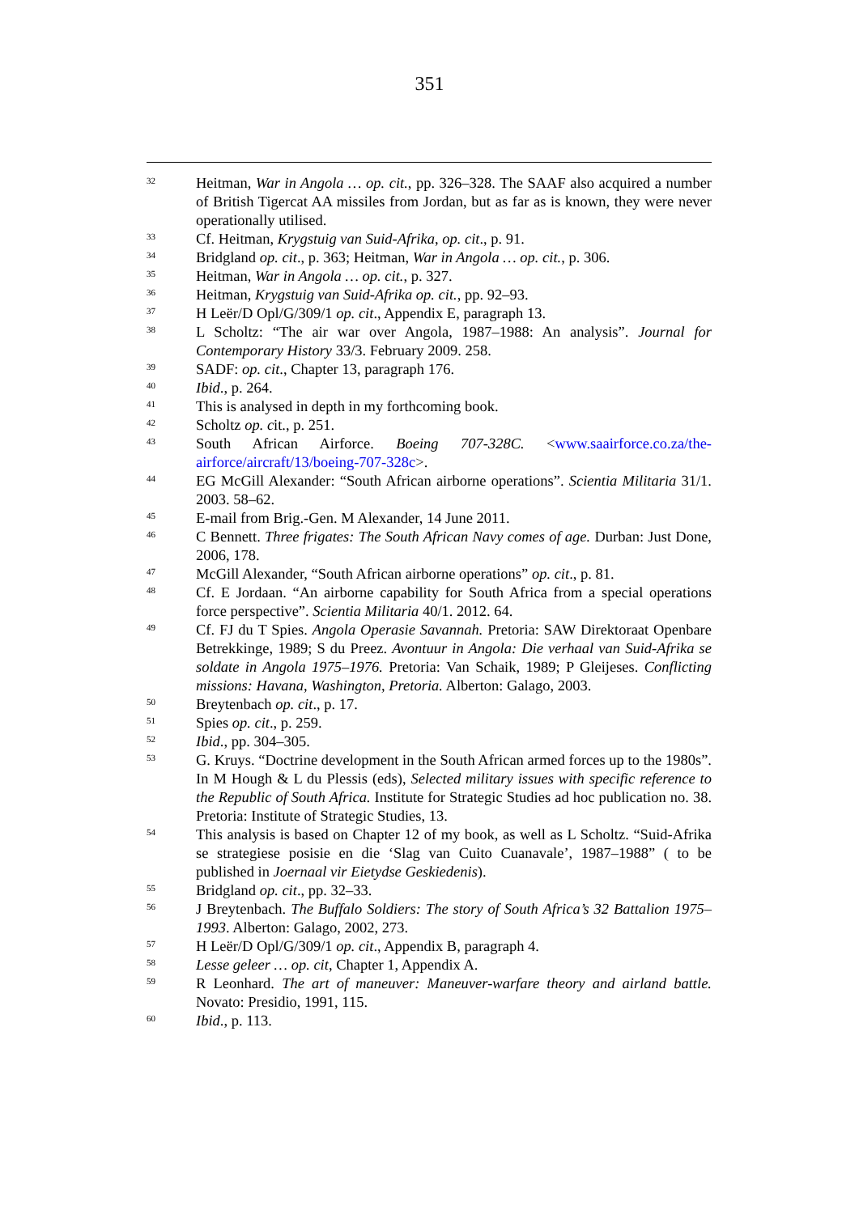351
<sup>32</sup>
Heitman, War in Angola … op. cit., pp. 326–328. The SAAF also acquired a number of British Tigercat AA missiles from Jordan, but as far as is known, they were never operationally utilised.
<sup>33</sup>
Cf. Heitman, Krygstuig van Suid-Afrika, op. cit., p. 91.
<sup>34</sup>
Bridgland op. cit., p. 363; Heitman, War in Angola … op. cit., p. 306.
<sup>35</sup>
Heitman, War in Angola … op. cit., p. 327.
<sup>36</sup>
Heitman, Krygstuig van Suid-Afrika op. cit., pp. 92–93.
<sup>37</sup>
H Leër/D Opl/G/309/1 op. cit., Appendix E, paragraph 13.
<sup>38</sup>
L Scholtz: “The air war over Angola, 1987–1988: An analysis”. Journal for Contemporary History 33/3. February 2009. 258.
<sup>39</sup>
SADF: op. cit., Chapter 13, paragraph 176.
<sup>40</sup>
Ibid., p. 264.
<sup>41</sup>
This is analysed in depth in my forthcoming book.
<sup>42</sup>
Scholtz op. cit., p. 251.
<sup>43</sup>
South African Airforce. Boeing 707-328C. <www.saairforce.co.za/the-airforce/aircraft/13/boeing-707-328c>.
<sup>44</sup>
EG McGill Alexander: “South African airborne operations”. Scientia Militaria 31/1. 2003. 58–62.
<sup>45</sup>
E-mail from Brig.-Gen. M Alexander, 14 June 2011.
<sup>46</sup>
C Bennett. Three frigates: The South African Navy comes of age. Durban: Just Done, 2006, 178.
<sup>47</sup>
McGill Alexander, “South African airborne operations” op. cit., p. 81.
<sup>48</sup>
Cf. E Jordaan. “An airborne capability for South Africa from a special operations force perspective”. Scientia Militaria 40/1. 2012. 64.
<sup>49</sup>
Cf. FJ du T Spies. Angola Operasie Savannah. Pretoria: SAW Direktoraat Openbare Betrekkinge, 1989; S du Preez. Avontuur in Angola: Die verhaal van Suid-Afrika se soldate in Angola 1975–1976. Pretoria: Van Schaik, 1989; P Gleijeses. Conflicting missions: Havana, Washington, Pretoria. Alberton: Galago, 2003.
<sup>50</sup>
Breytenbach op. cit., p. 17.
<sup>51</sup>
Spies op. cit., p. 259.
<sup>52</sup>
Ibid., pp. 304–305.
<sup>53</sup>
G. Kruys. “Doctrine development in the South African armed forces up to the 1980s”. In M Hough & L du Plessis (eds), Selected military issues with specific reference to the Republic of South Africa. Institute for Strategic Studies ad hoc publication no. 38. Pretoria: Institute of Strategic Studies, 13.
<sup>54</sup>
This analysis is based on Chapter 12 of my book, as well as L Scholtz. “Suid-Afrika se strategiese posisie en die ‘Slag van Cuito Cuanavale’, 1987–1988” ( to be published in Joernaal vir Eietydse Geskiedenis).
<sup>55</sup>
Bridgland op. cit., pp. 32–33.
<sup>56</sup>
J Breytenbach. The Buffalo Soldiers: The story of South Africa’s 32 Battalion 1975–1993. Alberton: Galago, 2002, 273.
<sup>57</sup>
H Leër/D Opl/G/309/1 op. cit., Appendix B, paragraph 4.
<sup>58</sup>
Lesse geleer … op. cit, Chapter 1, Appendix A.
<sup>59</sup>
R Leonhard. The art of maneuver: Maneuver-warfare theory and airland battle. Novato: Presidio, 1991, 115.
<sup>60</sup>
Ibid., p. 113.